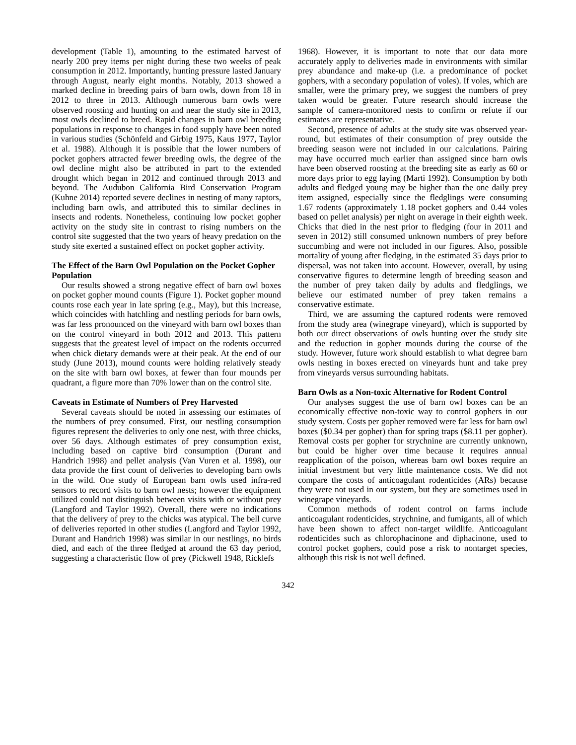development (Table 1), amounting to the estimated harvest of nearly 200 prey items per night during these two weeks of peak consumption in 2012. Importantly, hunting pressure lasted January through August, nearly eight months. Notably, 2013 showed a marked decline in breeding pairs of barn owls, down from 18 in 2012 to three in 2013. Although numerous barn owls were observed roosting and hunting on and near the study site in 2013, most owls declined to breed. Rapid changes in barn owl breeding populations in response to changes in food supply have been noted in various studies (Schönfeld and Girbig 1975, Kaus 1977, Taylor et al. 1988). Although it is possible that the lower numbers of pocket gophers attracted fewer breeding owls, the degree of the owl decline might also be attributed in part to the extended drought which began in 2012 and continued through 2013 and beyond. The Audubon California Bird Conservation Program (Kuhne 2014) reported severe declines in nesting of many raptors, including barn owls, and attributed this to similar declines in insects and rodents. Nonetheless, continuing low pocket gopher activity on the study site in contrast to rising numbers on the control site suggested that the two years of heavy predation on the study site exerted a sustained effect on pocket gopher activity.
The Effect of the Barn Owl Population on the Pocket Gopher Population
Our results showed a strong negative effect of barn owl boxes on pocket gopher mound counts (Figure 1). Pocket gopher mound counts rose each year in late spring (e.g., May), but this increase, which coincides with hatchling and nestling periods for barn owls, was far less pronounced on the vineyard with barn owl boxes than on the control vineyard in both 2012 and 2013. This pattern suggests that the greatest level of impact on the rodents occurred when chick dietary demands were at their peak. At the end of our study (June 2013), mound counts were holding relatively steady on the site with barn owl boxes, at fewer than four mounds per quadrant, a figure more than 70% lower than on the control site.
Caveats in Estimate of Numbers of Prey Harvested
Several caveats should be noted in assessing our estimates of the numbers of prey consumed. First, our nestling consumption figures represent the deliveries to only one nest, with three chicks, over 56 days. Although estimates of prey consumption exist, including based on captive bird consumption (Durant and Handrich 1998) and pellet analysis (Van Vuren et al. 1998), our data provide the first count of deliveries to developing barn owls in the wild. One study of European barn owls used infra-red sensors to record visits to barn owl nests; however the equipment utilized could not distinguish between visits with or without prey (Langford and Taylor 1992). Overall, there were no indications that the delivery of prey to the chicks was atypical. The bell curve of deliveries reported in other studies (Langford and Taylor 1992, Durant and Handrich 1998) was similar in our nestlings, no birds died, and each of the three fledged at around the 63 day period, suggesting a characteristic flow of prey (Pickwell 1948, Ricklefs
1968). However, it is important to note that our data more accurately apply to deliveries made in environments with similar prey abundance and make-up (i.e. a predominance of pocket gophers, with a secondary population of voles). If voles, which are smaller, were the primary prey, we suggest the numbers of prey taken would be greater. Future research should increase the sample of camera-monitored nests to confirm or refute if our estimates are representative.
Second, presence of adults at the study site was observed year-round, but estimates of their consumption of prey outside the breeding season were not included in our calculations. Pairing may have occurred much earlier than assigned since barn owls have been observed roosting at the breeding site as early as 60 or more days prior to egg laying (Marti 1992). Consumption by both adults and fledged young may be higher than the one daily prey item assigned, especially since the fledglings were consuming 1.67 rodents (approximately 1.18 pocket gophers and 0.44 voles based on pellet analysis) per night on average in their eighth week. Chicks that died in the nest prior to fledging (four in 2011 and seven in 2012) still consumed unknown numbers of prey before succumbing and were not included in our figures. Also, possible mortality of young after fledging, in the estimated 35 days prior to dispersal, was not taken into account. However, overall, by using conservative figures to determine length of breeding season and the number of prey taken daily by adults and fledglings, we believe our estimated number of prey taken remains a conservative estimate.
Third, we are assuming the captured rodents were removed from the study area (winegrape vineyard), which is supported by both our direct observations of owls hunting over the study site and the reduction in gopher mounds during the course of the study. However, future work should establish to what degree barn owls nesting in boxes erected on vineyards hunt and take prey from vineyards versus surrounding habitats.
Barn Owls as a Non-toxic Alternative for Rodent Control
Our analyses suggest the use of barn owl boxes can be an economically effective non-toxic way to control gophers in our study system. Costs per gopher removed were far less for barn owl boxes ($0.34 per gopher) than for spring traps ($8.11 per gopher). Removal costs per gopher for strychnine are currently unknown, but could be higher over time because it requires annual reapplication of the poison, whereas barn owl boxes require an initial investment but very little maintenance costs. We did not compare the costs of anticoagulant rodenticides (ARs) because they were not used in our system, but they are sometimes used in winegrape vineyards.
Common methods of rodent control on farms include anticoagulant rodenticides, strychnine, and fumigants, all of which have been shown to affect non-target wildlife. Anticoagulant rodenticides such as chlorophacinone and diphacinone, used to control pocket gophers, could pose a risk to nontarget species, although this risk is not well defined.
342